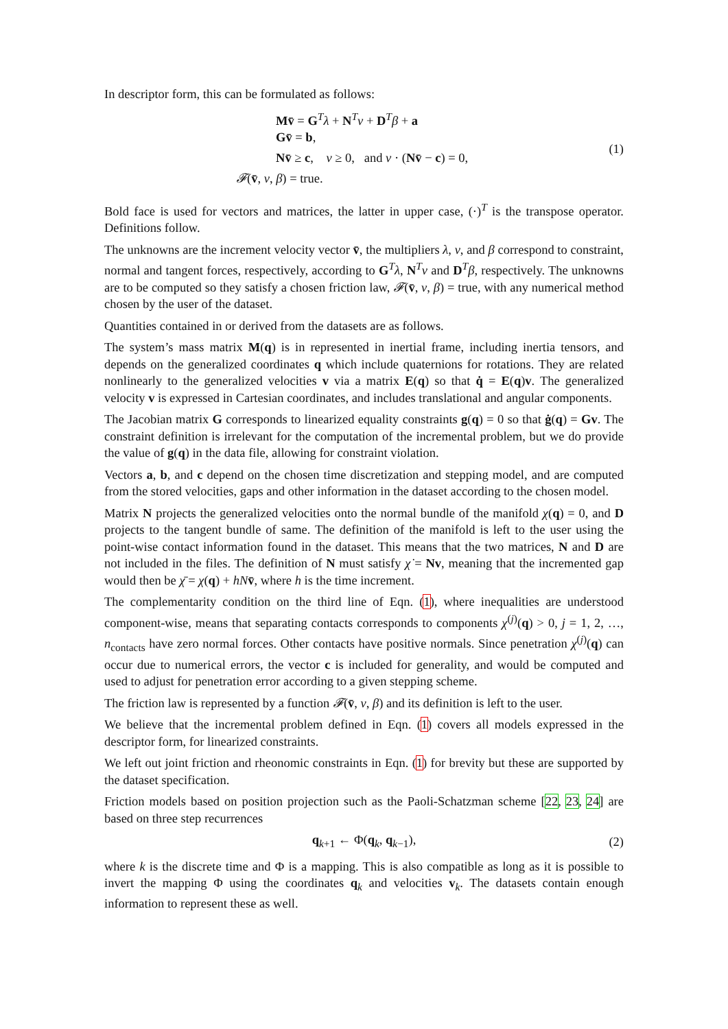In descriptor form, this can be formulated as follows:
Mv̄ = G<sup>T</sup>λ + N<sup>T</sup>ν + D<sup>T</sup>β + a
Gv̄ = b,
Nv̄ ≥ c, ν ≥ 0, and ν · (Nv̄ − c) = 0,
𝓕(v̄, ν, β) = true.
(1)
Bold face is used for vectors and matrices, the latter in upper case, (·)<sup>T</sup> is the transpose operator. Definitions follow.
The unknowns are the increment velocity vector v̄, the multipliers λ, ν, and β correspond to constraint, normal and tangent forces, respectively, according to G<sup>T</sup>λ, N<sup>T</sup>ν and D<sup>T</sup>β, respectively. The unknowns are to be computed so they satisfy a chosen friction law, 𝓕(v̄, ν, β) = true, with any numerical method chosen by the user of the dataset.
Quantities contained in or derived from the datasets are as follows.
The system’s mass matrix M(q) is in represented in inertial frame, including inertia tensors, and depends on the generalized coordinates q which include quaternions for rotations. They are related nonlinearly to the generalized velocities v via a matrix E(q) so that q̇ = E(q)v. The generalized velocity v is expressed in Cartesian coordinates, and includes translational and angular components.
The Jacobian matrix G corresponds to linearized equality constraints g(q) = 0 so that ġ(q) = Gv. The constraint definition is irrelevant for the computation of the incremental problem, but we do provide the value of g(q) in the data file, allowing for constraint violation.
Vectors a, b, and c depend on the chosen time discretization and stepping model, and are computed from the stored velocities, gaps and other information in the dataset according to the chosen model.
Matrix N projects the generalized velocities onto the normal bundle of the manifold χ(q) = 0, and D projects to the tangent bundle of same. The definition of the manifold is left to the user using the point-wise contact information found in the dataset. This means that the two matrices, N and D are not included in the files. The definition of N must satisfy χ̇ = Nv, meaning that the incremented gap would then be χ̄ = χ(q) + hN v̄, where h is the time increment.
The complementarity condition on the third line of Eqn. (1), where inequalities are understood component-wise, means that separating contacts corresponds to components χ<sup>(j)</sup>(q) > 0, j = 1, 2, …, n<sub>contacts</sub> have zero normal forces. Other contacts have positive normals. Since penetration χ<sup>(j)</sup>(q) can occur due to numerical errors, the vector c is included for generality, and would be computed and used to adjust for penetration error according to a given stepping scheme.
The friction law is represented by a function 𝓕(v̄, ν, β) and its definition is left to the user.
We believe that the incremental problem defined in Eqn. (1) covers all models expressed in the descriptor form, for linearized constraints.
We left out joint friction and rheonomic constraints in Eqn. (1) for brevity but these are supported by the dataset specification.
Friction models based on position projection such as the Paoli-Schatzman scheme [22, 23, 24] are based on three step recurrences
q<sub>k+1</sub> ← Φ(q<sub>k</sub>, q<sub>k−1</sub>), (2)
where k is the discrete time and Φ is a mapping. This is also compatible as long as it is possible to invert the mapping Φ using the coordinates q<sub>k</sub> and velocities v<sub>k</sub>. The datasets contain enough information to represent these as well.